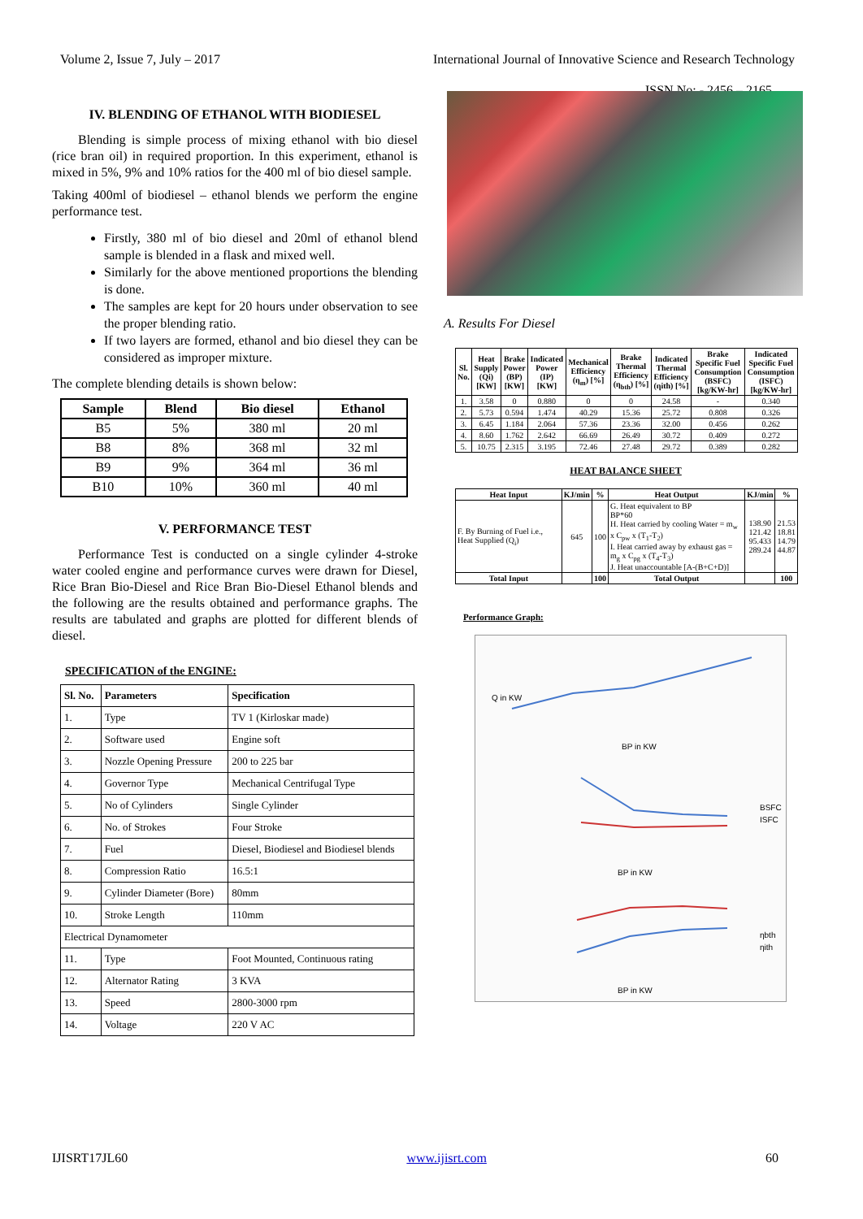Volume 2, Issue 7, July – 2017 International Journal of Innovative Science and Research Technology
ISSN No: - 2456 – 2165
IV. BLENDING OF ETHANOL WITH BIODIESEL
Blending is simple process of mixing ethanol with bio diesel (rice bran oil) in required proportion. In this experiment, ethanol is mixed in 5%, 9% and 10% ratios for the 400 ml of bio diesel sample.
Taking 400ml of biodiesel – ethanol blends we perform the engine performance test.
Firstly, 380 ml of bio diesel and 20ml of ethanol blend sample is blended in a flask and mixed well.
Similarly for the above mentioned proportions the blending is done.
The samples are kept for 20 hours under observation to see the proper blending ratio.
If two layers are formed, ethanol and bio diesel they can be considered as improper mixture.
The complete blending details is shown below:
| Sample | Blend | Bio diesel | Ethanol |
| --- | --- | --- | --- |
| B5 | 5% | 380 ml | 20 ml |
| B8 | 8% | 368 ml | 32 ml |
| B9 | 9% | 364 ml | 36 ml |
| B10 | 10% | 360 ml | 40 ml |
V. PERFORMANCE TEST
Performance Test is conducted on a single cylinder 4-stroke water cooled engine and performance curves were drawn for Diesel, Rice Bran Bio-Diesel and Rice Bran Bio-Diesel Ethanol blends and the following are the results obtained and performance graphs. The results are tabulated and graphs are plotted for different blends of diesel.
SPECIFICATION of the ENGINE:
| Sl. No. | Parameters | Specification |
| --- | --- | --- |
| 1. | Type | TV 1 (Kirloskar made) |
| 2. | Software used | Engine soft |
| 3. | Nozzle Opening Pressure | 200 to 225 bar |
| 4. | Governor Type | Mechanical Centrifugal Type |
| 5. | No of Cylinders | Single Cylinder |
| 6. | No. of Strokes | Four Stroke |
| 7. | Fuel | Diesel, Biodiesel and Biodiesel blends |
| 8. | Compression Ratio | 16.5:1 |
| 9. | Cylinder Diameter (Bore) | 80mm |
| 10. | Stroke Length | 110mm |
| Electrical Dynamometer | | |
| 11. | Type | Foot Mounted, Continuous rating |
| 12. | Alternator Rating | 3 KVA |
| 13. | Speed | 2800-3000 rpm |
| 14. | Voltage | 220 V AC |
A. Results For Diesel
| Sl. No. | Heat Supply (Qi) [KW] | Brake Power (BP) [KW] | Indicated Power (IP) [KW] | Mechanical Efficiency (η<sub>m</sub>) [%] | Brake Thermal Efficiency (η<sub>bth</sub>) [%] | Indicated Thermal Efficiency (ηith) [%] | Brake Specific Fuel Consumption (BSFC) [kg/KW-hr] | Indicated Specific Fuel Consumption (ISFC) [kg/KW-hr] |
| --- | --- | --- | --- | --- | --- | --- | --- | --- |
| 1. | 3.58 | 0 | 0.880 | 0 | 0 | 24.58 | - | 0.340 |
| 2. | 5.73 | 0.594 | 1.474 | 40.29 | 15.36 | 25.72 | 0.808 | 0.326 |
| 3. | 6.45 | 1.184 | 2.064 | 57.36 | 23.36 | 32.00 | 0.456 | 0.262 |
| 4. | 8.60 | 1.762 | 2.642 | 66.69 | 26.49 | 30.72 | 0.409 | 0.272 |
| 5. | 10.75 | 2.315 | 3.195 | 72.46 | 27.48 | 29.72 | 0.389 | 0.282 |
HEAT BALANCE SHEET
| Heat Input | KJ/min | % | Heat Output | KJ/min | % |
| --- | --- | --- | --- | --- | --- |
| F. By Burning of Fuel i.e., Heat Supplied (Q<sub>i</sub>) | 645 | 100 | G. Heat equivalent to BP BP*60 H. Heat carried by cooling Water = m<sub>w</sub> x C<sub>pw</sub> x (T<sub>1</sub>-T<sub>2</sub>) I. Heat carried away by exhaust gas = m<sub>g</sub> x C<sub>pg</sub> x (T<sub>4</sub>-T<sub>3</sub>) J. Heat unaccountable [A-(B+C+D)] | 138.90 121.42 95.433 289.24 | 21.53 18.81 14.79 44.87 |
| Total Input | | 100 | Total Output | | 100 |
Performance Graph:
Q in KW
BP in KW
BSFC
ISFC
BP in KW
ηbth
ηith
BP in KW
IJISRT17JL60 www.ijisrt.com 60